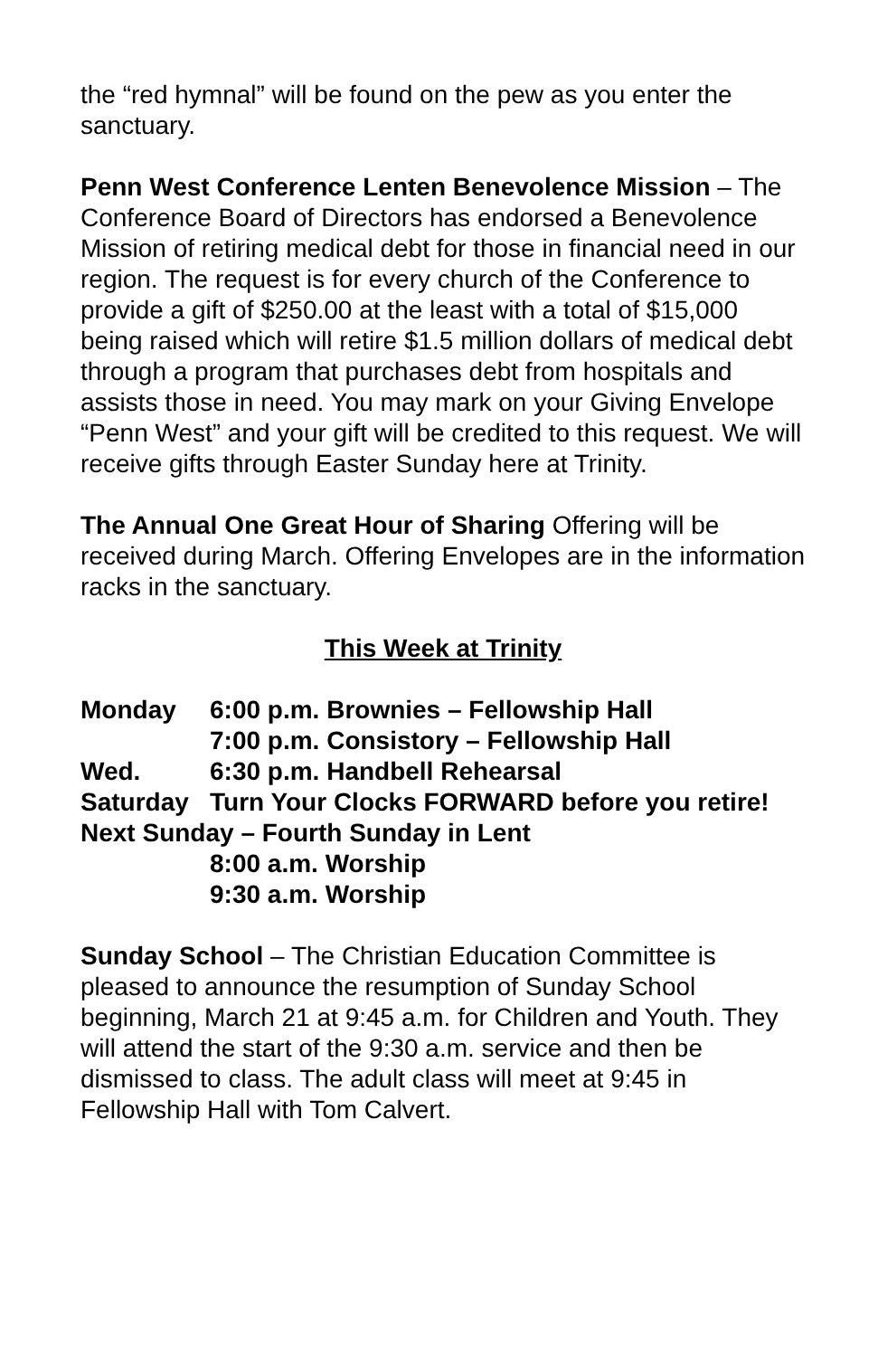the “red hymnal” will be found on the pew as you enter the sanctuary.
Penn West Conference Lenten Benevolence Mission – The Conference Board of Directors has endorsed a Benevolence Mission of retiring medical debt for those in financial need in our region. The request is for every church of the Conference to provide a gift of $250.00 at the least with a total of $15,000 being raised which will retire $1.5 million dollars of medical debt through a program that purchases debt from hospitals and assists those in need. You may mark on your Giving Envelope “Penn West” and your gift will be credited to this request. We will receive gifts through Easter Sunday here at Trinity.
The Annual One Great Hour of Sharing Offering will be received during March. Offering Envelopes are in the information racks in the sanctuary.
This Week at Trinity
Monday 6:00 p.m. Brownies – Fellowship Hall
7:00 p.m. Consistory – Fellowship Hall
Wed. 6:30 p.m. Handbell Rehearsal
Saturday Turn Your Clocks FORWARD before you retire!
Next Sunday – Fourth Sunday in Lent
8:00 a.m. Worship
9:30 a.m. Worship
Sunday School – The Christian Education Committee is pleased to announce the resumption of Sunday School beginning, March 21 at 9:45 a.m. for Children and Youth. They will attend the start of the 9:30 a.m. service and then be dismissed to class. The adult class will meet at 9:45 in Fellowship Hall with Tom Calvert.